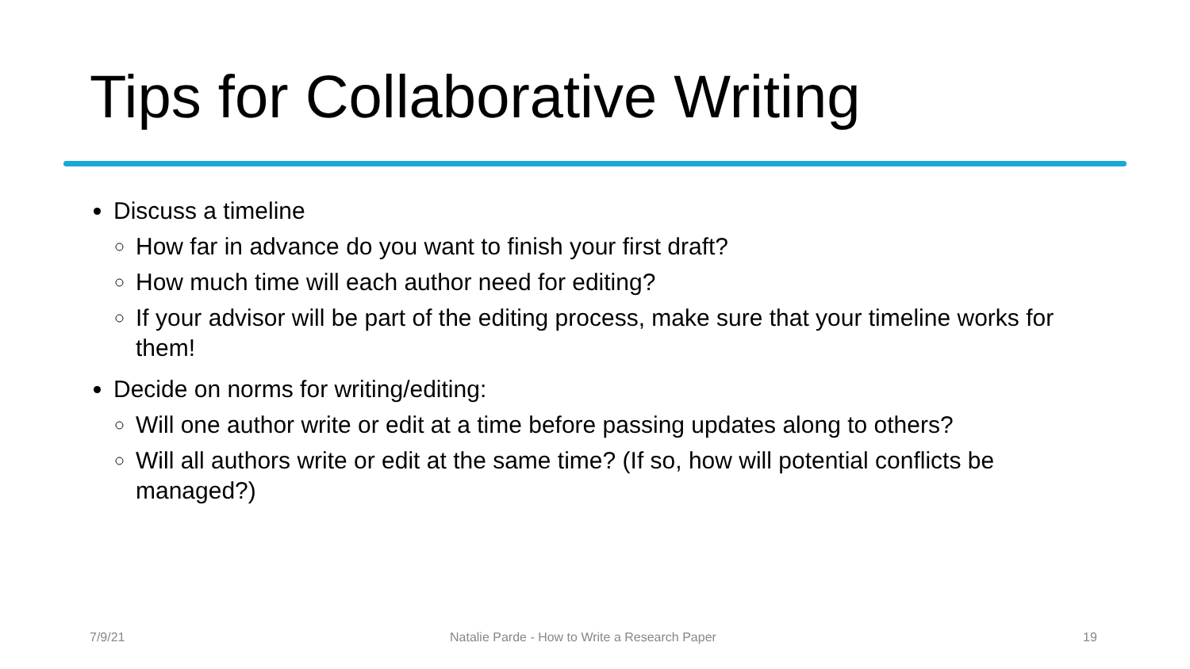Tips for Collaborative Writing
Discuss a timeline
How far in advance do you want to finish your first draft?
How much time will each author need for editing?
If your advisor will be part of the editing process, make sure that your timeline works for them!
Decide on norms for writing/editing:
Will one author write or edit at a time before passing updates along to others?
Will all authors write or edit at the same time? (If so, how will potential conflicts be managed?)
7/9/21
Natalie Parde - How to Write a Research Paper
19